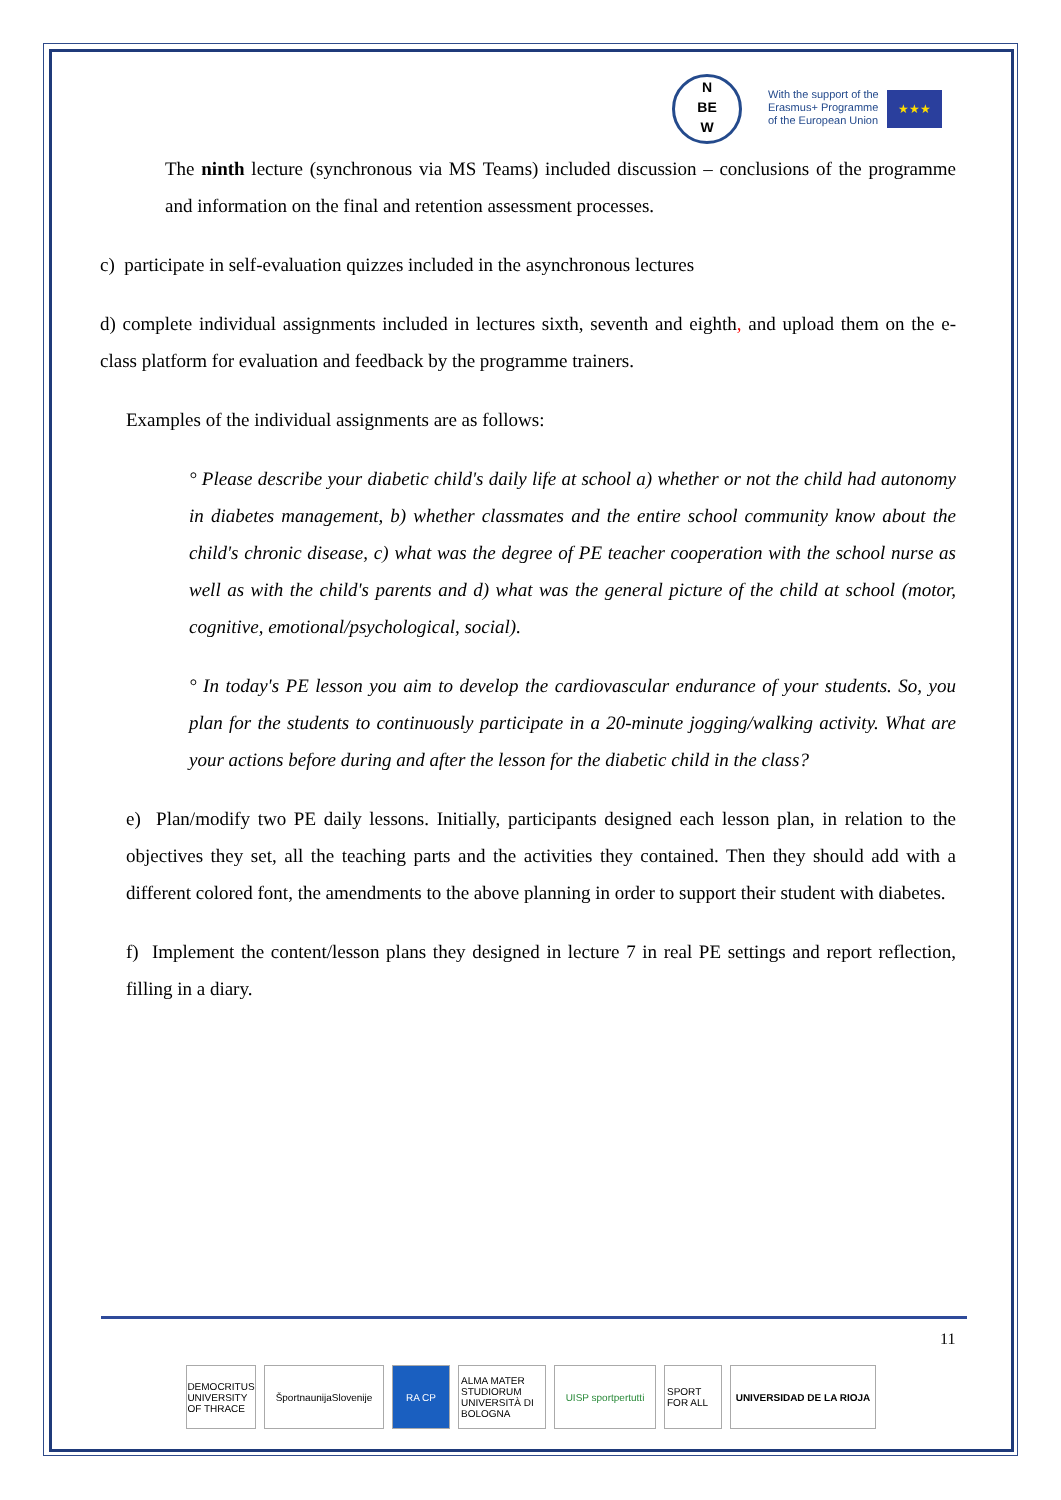N
BE
W
With the support of the
Erasmus+ Programme
of the European Union
★★★
The ninth lecture (synchronous via MS Teams) included discussion – conclusions of the programme and information on the final and retention assessment processes.
c) participate in self-evaluation quizzes included in the asynchronous lectures
d) complete individual assignments included in lectures sixth, seventh and eighth, and upload them on the e-class platform for evaluation and feedback by the programme trainers.
Examples of the individual assignments are as follows:
° Please describe your diabetic child's daily life at school a) whether or not the child had autonomy in diabetes management, b) whether classmates and the entire school community know about the child's chronic disease, c) what was the degree of PE teacher cooperation with the school nurse as well as with the child's parents and d) what was the general picture of the child at school (motor, cognitive, emotional/psychological, social).
° In today's PE lesson you aim to develop the cardiovascular endurance of your students. So, you plan for the students to continuously participate in a 20-minute jogging/walking activity. What are your actions before during and after the lesson for the diabetic child in the class?
e) Plan/modify two PE daily lessons. Initially, participants designed each lesson plan, in relation to the objectives they set, all the teaching parts and the activities they contained. Then they should add with a different colored font, the amendments to the above planning in order to support their student with diabetes.
f) Implement the content/lesson plans they designed in lecture 7 in real PE settings and report reflection, filling in a diary.
11
DEMOCRITUS UNIVERSITY OF THRACE
ŠportnaunijaSlovenije
RA CP ALMA MATER STUDIORUM UNIVERSITÀ DI BOLOGNA
UISP sportpertutti
SPORT FOR ALL
UNIVERSIDAD DE LA RIOJA